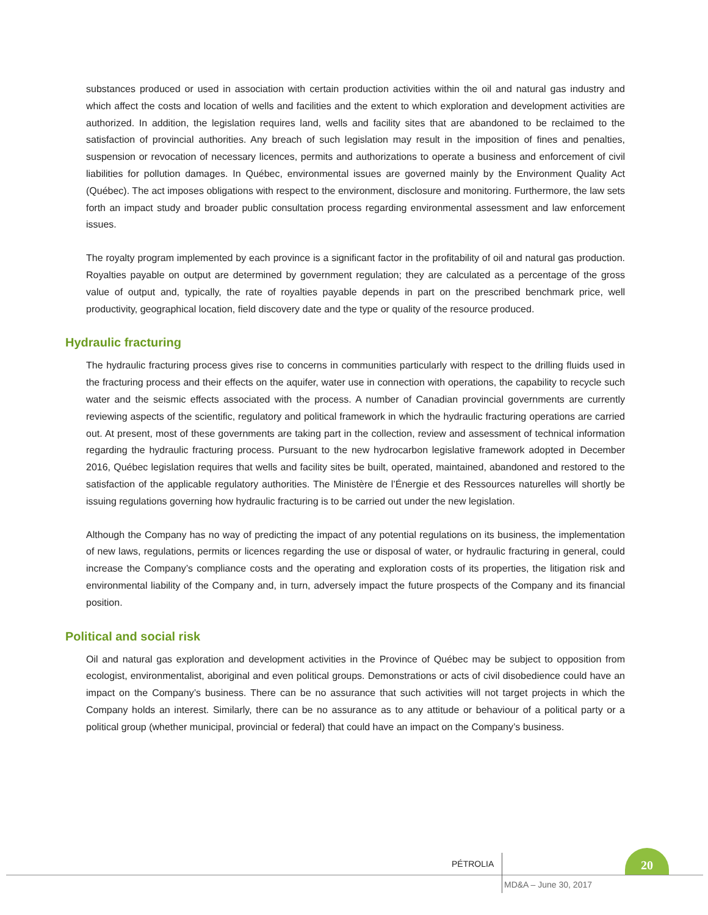substances produced or used in association with certain production activities within the oil and natural gas industry and which affect the costs and location of wells and facilities and the extent to which exploration and development activities are authorized. In addition, the legislation requires land, wells and facility sites that are abandoned to be reclaimed to the satisfaction of provincial authorities. Any breach of such legislation may result in the imposition of fines and penalties, suspension or revocation of necessary licences, permits and authorizations to operate a business and enforcement of civil liabilities for pollution damages. In Québec, environmental issues are governed mainly by the Environment Quality Act (Québec). The act imposes obligations with respect to the environment, disclosure and monitoring. Furthermore, the law sets forth an impact study and broader public consultation process regarding environmental assessment and law enforcement issues.
The royalty program implemented by each province is a significant factor in the profitability of oil and natural gas production. Royalties payable on output are determined by government regulation; they are calculated as a percentage of the gross value of output and, typically, the rate of royalties payable depends in part on the prescribed benchmark price, well productivity, geographical location, field discovery date and the type or quality of the resource produced.
Hydraulic fracturing
The hydraulic fracturing process gives rise to concerns in communities particularly with respect to the drilling fluids used in the fracturing process and their effects on the aquifer, water use in connection with operations, the capability to recycle such water and the seismic effects associated with the process. A number of Canadian provincial governments are currently reviewing aspects of the scientific, regulatory and political framework in which the hydraulic fracturing operations are carried out. At present, most of these governments are taking part in the collection, review and assessment of technical information regarding the hydraulic fracturing process. Pursuant to the new hydrocarbon legislative framework adopted in December 2016, Québec legislation requires that wells and facility sites be built, operated, maintained, abandoned and restored to the satisfaction of the applicable regulatory authorities. The Ministère de l’Énergie et des Ressources naturelles will shortly be issuing regulations governing how hydraulic fracturing is to be carried out under the new legislation.
Although the Company has no way of predicting the impact of any potential regulations on its business, the implementation of new laws, regulations, permits or licences regarding the use or disposal of water, or hydraulic fracturing in general, could increase the Company’s compliance costs and the operating and exploration costs of its properties, the litigation risk and environmental liability of the Company and, in turn, adversely impact the future prospects of the Company and its financial position.
Political and social risk
Oil and natural gas exploration and development activities in the Province of Québec may be subject to opposition from ecologist, environmentalist, aboriginal and even political groups. Demonstrations or acts of civil disobedience could have an impact on the Company’s business. There can be no assurance that such activities will not target projects in which the Company holds an interest. Similarly, there can be no assurance as to any attitude or behaviour of a political party or a political group (whether municipal, provincial or federal) that could have an impact on the Company’s business.
PÉTROLIA
20
MD&A – June 30, 2017